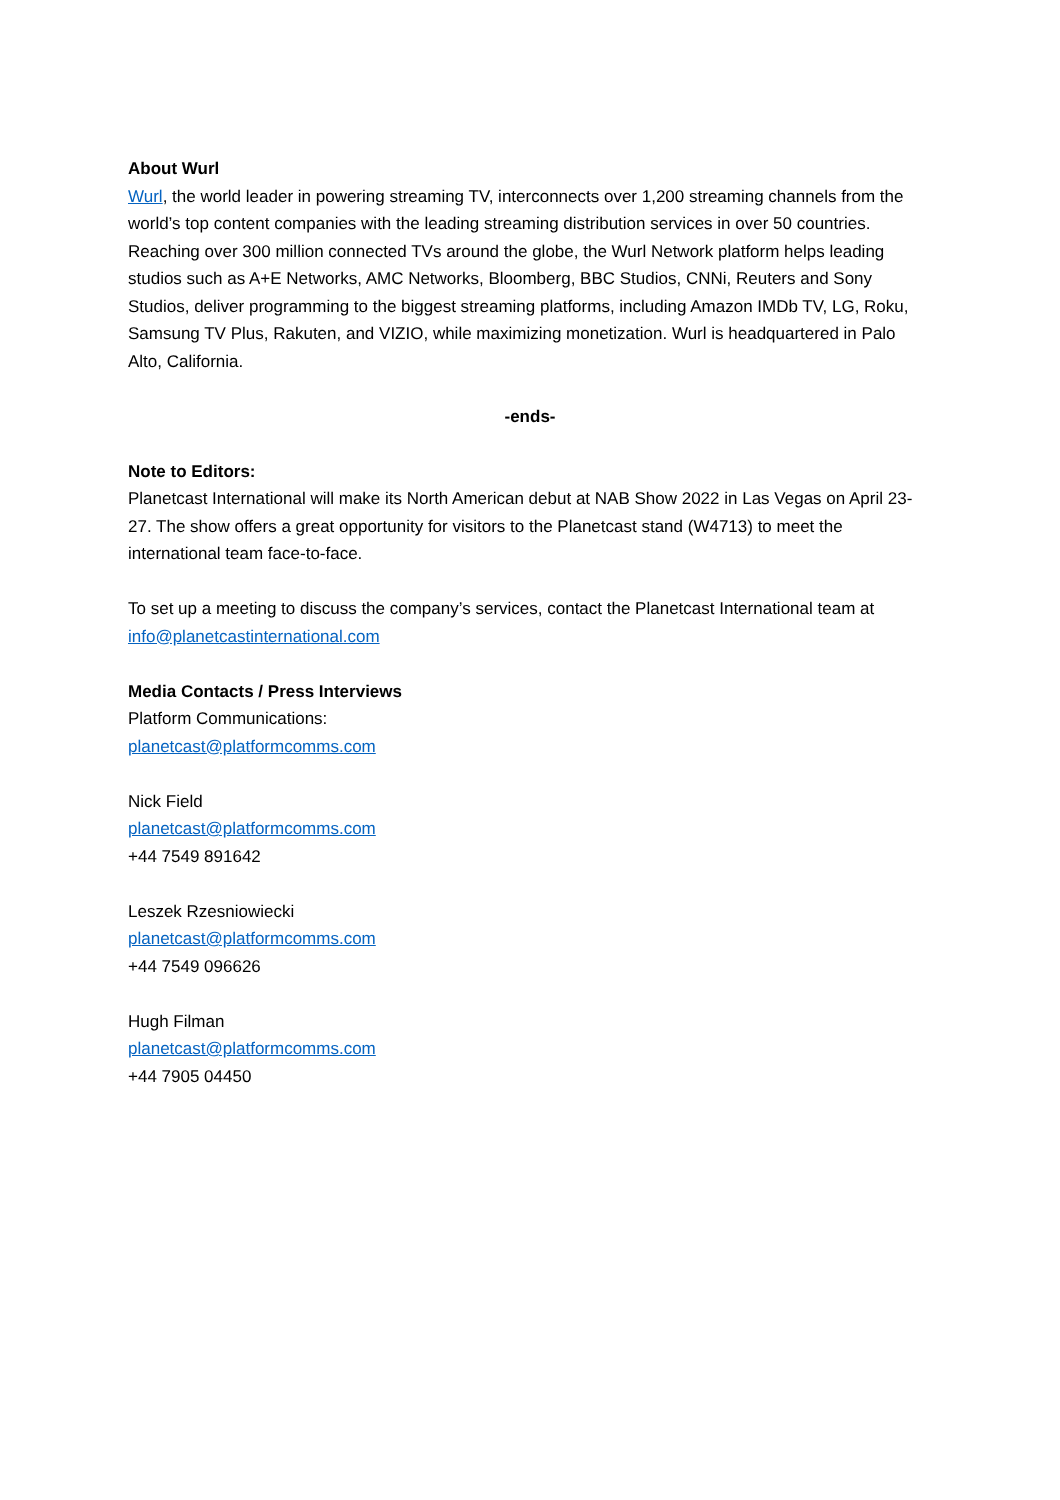About Wurl
Wurl, the world leader in powering streaming TV, interconnects over 1,200 streaming channels from the world’s top content companies with the leading streaming distribution services in over 50 countries. Reaching over 300 million connected TVs around the globe, the Wurl Network platform helps leading studios such as A+E Networks, AMC Networks, Bloomberg, BBC Studios, CNNi, Reuters and Sony Studios, deliver programming to the biggest streaming platforms, including Amazon IMDb TV, LG, Roku, Samsung TV Plus, Rakuten, and VIZIO, while maximizing monetization. Wurl is headquartered in Palo Alto, California.
-ends-
Note to Editors:
Planetcast International will make its North American debut at NAB Show 2022 in Las Vegas on April 23-27. The show offers a great opportunity for visitors to the Planetcast stand (W4713) to meet the international team face-to-face.
To set up a meeting to discuss the company’s services, contact the Planetcast International team at info@planetcastinternational.com
Media Contacts / Press Interviews
Platform Communications:
planetcast@platformcomms.com
Nick Field
planetcast@platformcomms.com
+44 7549 891642
Leszek Rzesniowiecki
planetcast@platformcomms.com
+44 7549 096626
Hugh Filman
planetcast@platformcomms.com
+44 7905 04450